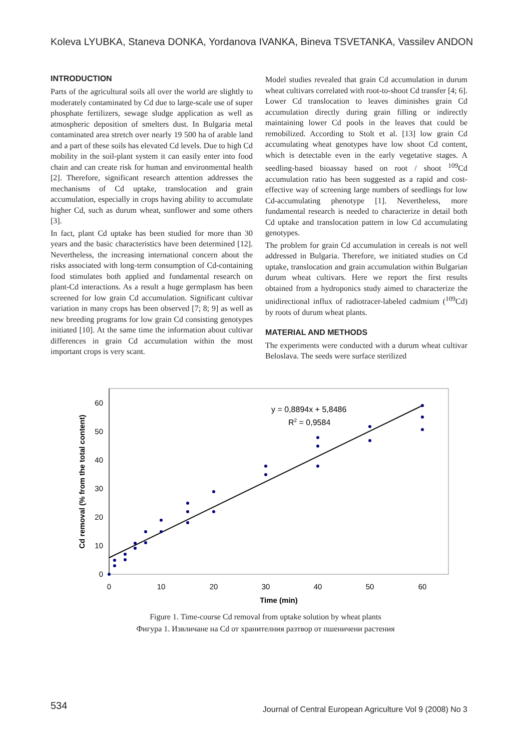Koleva LYUBKA, Staneva DONKA, Yordanova IVANKA, Bineva TSVETANKA, Vassilev ANDON
INTRODUCTION
Parts of the agricultural soils all over the world are slightly to moderately contaminated by Cd due to large-scale use of super phosphate fertilizers, sewage sludge application as well as atmospheric deposition of smelters dust. In Bulgaria metal contaminated area stretch over nearly 19 500 ha of arable land and a part of these soils has elevated Cd levels. Due to high Cd mobility in the soil-plant system it can easily enter into food chain and can create risk for human and environmental health [2]. Therefore, significant research attention addresses the mechanisms of Cd uptake, translocation and grain accumulation, especially in crops having ability to accumulate higher Cd, such as durum wheat, sunflower and some others [3].
In fact, plant Cd uptake has been studied for more than 30 years and the basic characteristics have been determined [12]. Nevertheless, the increasing international concern about the risks associated with long-term consumption of Cd-containing food stimulates both applied and fundamental research on plant-Cd interactions. As a result a huge germplasm has been screened for low grain Cd accumulation. Significant cultivar variation in many crops has been observed [7; 8; 9] as well as new breeding programs for low grain Cd consisting genotypes initiated [10]. At the same time the information about cultivar differences in grain Cd accumulation within the most important crops is very scant.
Model studies revealed that grain Cd accumulation in durum wheat cultivars correlated with root-to-shoot Cd transfer [4; 6]. Lower Cd translocation to leaves diminishes grain Cd accumulation directly during grain filling or indirectly maintaining lower Cd pools in the leaves that could be remobilized. According to Stolt et al. [13] low grain Cd accumulating wheat genotypes have low shoot Cd content, which is detectable even in the early vegetative stages. A seedling-based bioassay based on root / shoot <sup>109</sup>Cd accumulation ratio has been suggested as a rapid and cost-effective way of screening large numbers of seedlings for low Cd-accumulating phenotype [1]. Nevertheless, more fundamental research is needed to characterize in detail both Cd uptake and translocation pattern in low Cd accumulating genotypes.
The problem for grain Cd accumulation in cereals is not well addressed in Bulgaria. Therefore, we initiated studies on Cd uptake, translocation and grain accumulation within Bulgarian durum wheat cultivars. Here we report the first results obtained from a hydroponics study aimed to characterize the unidirectional influx of radiotracer-labeled cadmium (<sup>109</sup>Cd) by roots of durum wheat plants.
MATERIAL AND METHODS
The experiments were conducted with a durum wheat cultivar Beloslava. The seeds were surface sterilized
0
10
20
30
40
50
60
0
10
20
30
40
50
60
Time (min)
Cd removal (% from the total content)
y = 0,8894x + 5,8486
R2 = 0,9584
Figure 1. Time-course Cd removal from uptake solution by wheat plants
Фигура 1. Извличане на Cd от хранителния разтвор от пшеничени растения
534
Journal of Central European Agriculture Vol 9 (2008) No 3